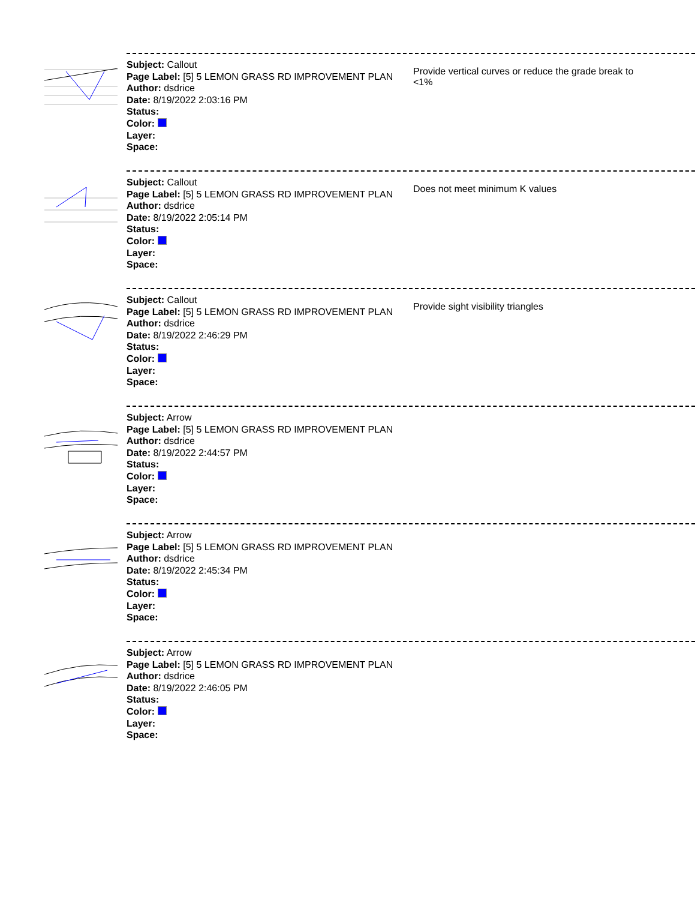Subject: Callout
Page Label: [5] 5 LEMON GRASS RD IMPROVEMENT PLAN
Author: dsdrice
Date: 8/19/2022 2:03:16 PM
Status:
Color:
Layer:
Space:
Provide vertical curves or reduce the grade break to <1%
Subject: Callout
Page Label: [5] 5 LEMON GRASS RD IMPROVEMENT PLAN
Author: dsdrice
Date: 8/19/2022 2:05:14 PM
Status:
Color:
Layer:
Space:
Does not meet minimum K values
Subject: Callout
Page Label: [5] 5 LEMON GRASS RD IMPROVEMENT PLAN
Author: dsdrice
Date: 8/19/2022 2:46:29 PM
Status:
Color:
Layer:
Space:
Provide sight visibility triangles
Subject: Arrow
Page Label: [5] 5 LEMON GRASS RD IMPROVEMENT PLAN
Author: dsdrice
Date: 8/19/2022 2:44:57 PM
Status:
Color:
Layer:
Space:
Subject: Arrow
Page Label: [5] 5 LEMON GRASS RD IMPROVEMENT PLAN
Author: dsdrice
Date: 8/19/2022 2:45:34 PM
Status:
Color:
Layer:
Space:
Subject: Arrow
Page Label: [5] 5 LEMON GRASS RD IMPROVEMENT PLAN
Author: dsdrice
Date: 8/19/2022 2:46:05 PM
Status:
Color:
Layer:
Space: